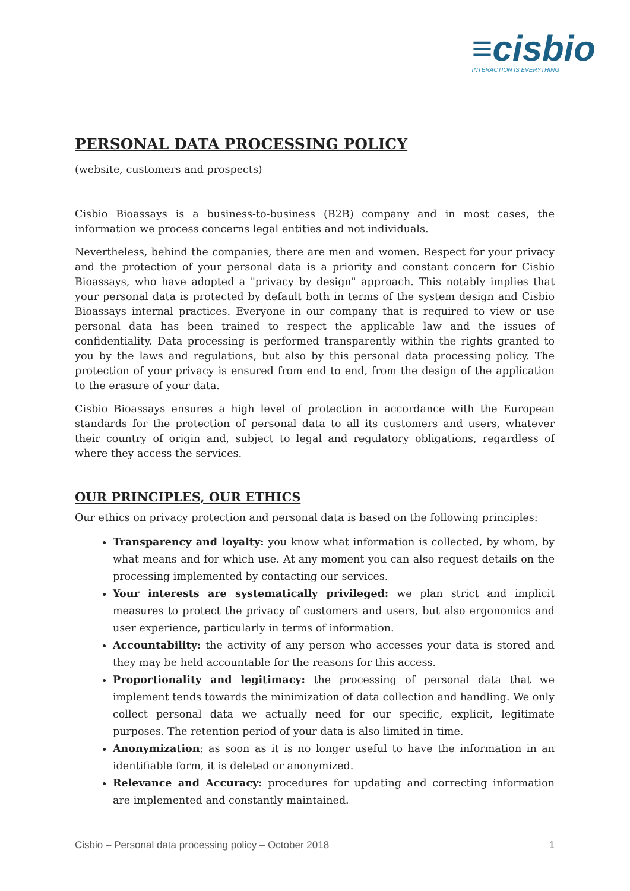≡cisbio
INTERACTION IS EVERYTHING
PERSONAL DATA PROCESSING POLICY
(website, customers and prospects)
Cisbio Bioassays is a business-to-business (B2B) company and in most cases, the information we process concerns legal entities and not individuals.
Nevertheless, behind the companies, there are men and women. Respect for your privacy and the protection of your personal data is a priority and constant concern for Cisbio Bioassays, who have adopted a "privacy by design" approach. This notably implies that your personal data is protected by default both in terms of the system design and Cisbio Bioassays internal practices. Everyone in our company that is required to view or use personal data has been trained to respect the applicable law and the issues of confidentiality. Data processing is performed transparently within the rights granted to you by the laws and regulations, but also by this personal data processing policy. The protection of your privacy is ensured from end to end, from the design of the application to the erasure of your data.
Cisbio Bioassays ensures a high level of protection in accordance with the European standards for the protection of personal data to all its customers and users, whatever their country of origin and, subject to legal and regulatory obligations, regardless of where they access the services.
OUR PRINCIPLES, OUR ETHICS
Our ethics on privacy protection and personal data is based on the following principles:
Transparency and loyalty: you know what information is collected, by whom, by what means and for which use. At any moment you can also request details on the processing implemented by contacting our services.
Your interests are systematically privileged: we plan strict and implicit measures to protect the privacy of customers and users, but also ergonomics and user experience, particularly in terms of information.
Accountability: the activity of any person who accesses your data is stored and they may be held accountable for the reasons for this access.
Proportionality and legitimacy: the processing of personal data that we implement tends towards the minimization of data collection and handling. We only collect personal data we actually need for our specific, explicit, legitimate purposes. The retention period of your data is also limited in time.
Anonymization: as soon as it is no longer useful to have the information in an identifiable form, it is deleted or anonymized.
Relevance and Accuracy: procedures for updating and correcting information are implemented and constantly maintained.
Cisbio – Personal data processing policy – October 2018 1